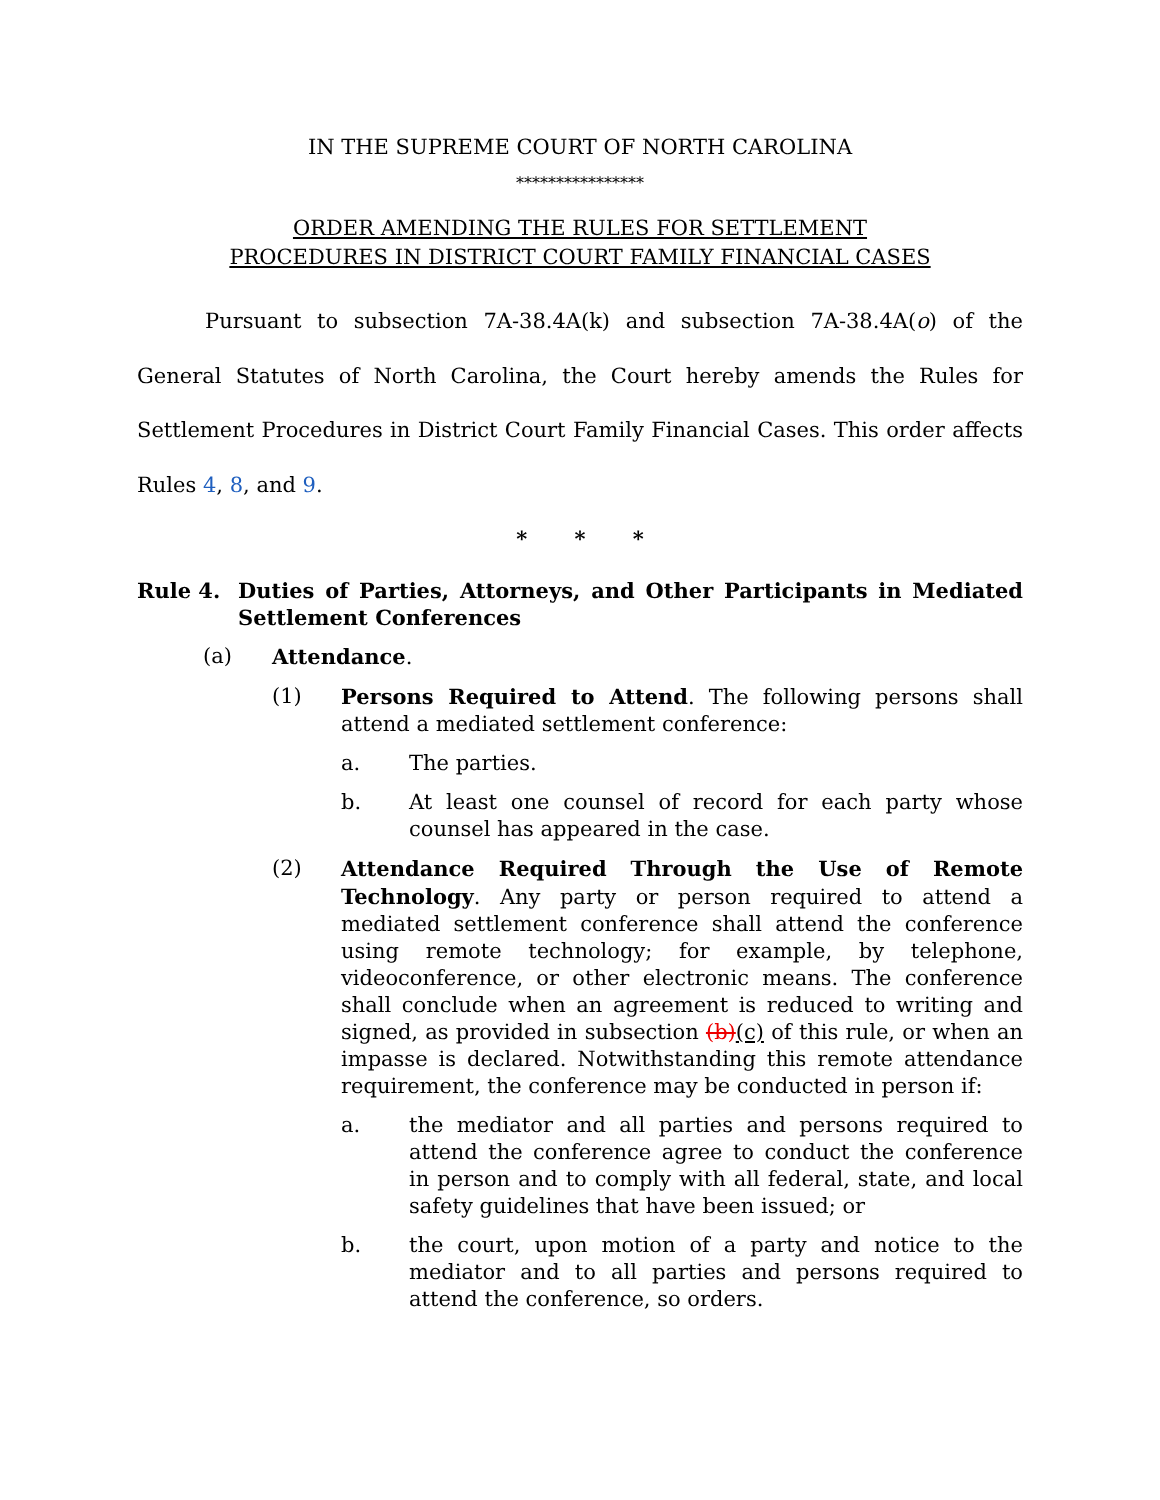IN THE SUPREME COURT OF NORTH CAROLINA
****************
ORDER AMENDING THE RULES FOR SETTLEMENT
PROCEDURES IN DISTRICT COURT FAMILY FINANCIAL CASES
Pursuant to subsection 7A-38.4A(k) and subsection 7A-38.4A(o) of the General Statutes of North Carolina, the Court hereby amends the Rules for Settlement Procedures in District Court Family Financial Cases. This order affects Rules 4, 8, and 9.
* * *
Rule 4. Duties of Parties, Attorneys, and Other Participants in Mediated Settlement Conferences
(a) Attendance.
(1) Persons Required to Attend. The following persons shall attend a mediated settlement conference:
a. The parties.
b. At least one counsel of record for each party whose counsel has appeared in the case.
(2) Attendance Required Through the Use of Remote Technology. Any party or person required to attend a mediated settlement conference shall attend the conference using remote technology; for example, by telephone, videoconference, or other electronic means. The conference shall conclude when an agreement is reduced to writing and signed, as provided in subsection (b)(c) of this rule, or when an impasse is declared. Notwithstanding this remote attendance requirement, the conference may be conducted in person if:
a. the mediator and all parties and persons required to attend the conference agree to conduct the conference in person and to comply with all federal, state, and local safety guidelines that have been issued; or
b. the court, upon motion of a party and notice to the mediator and to all parties and persons required to attend the conference, so orders.